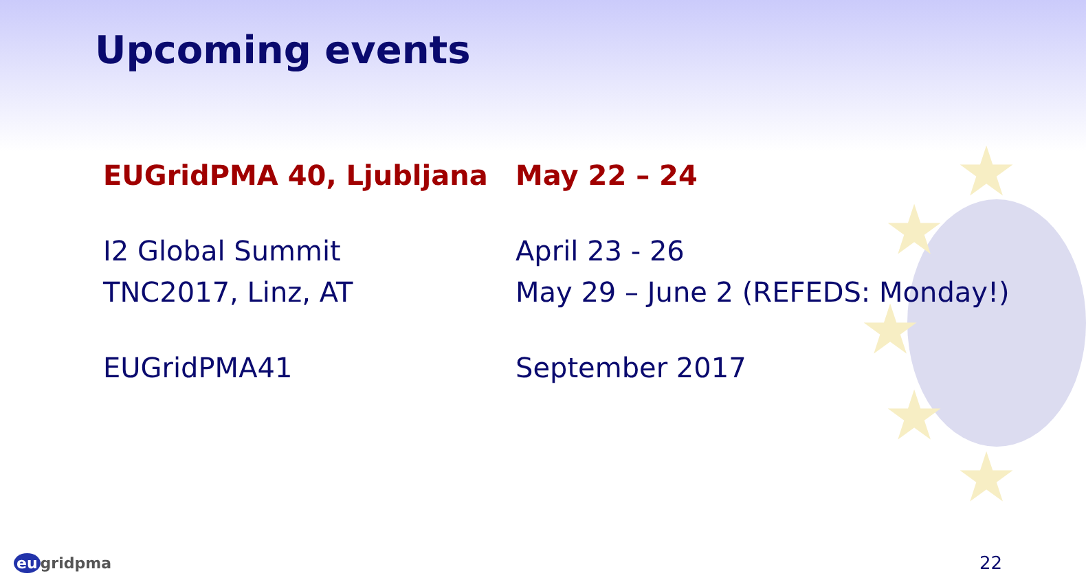★
★
★
★
★
Upcoming events
| EUGridPMA 40, Ljubljana | May 22 – 24 |
| I2 Global Summit | April 23 - 26 |
| TNC2017, Linz, AT | May 29 – June 2 (REFEDS: Monday!) |
| EUGridPMA41 | September 2017 |
eu gridpma 22